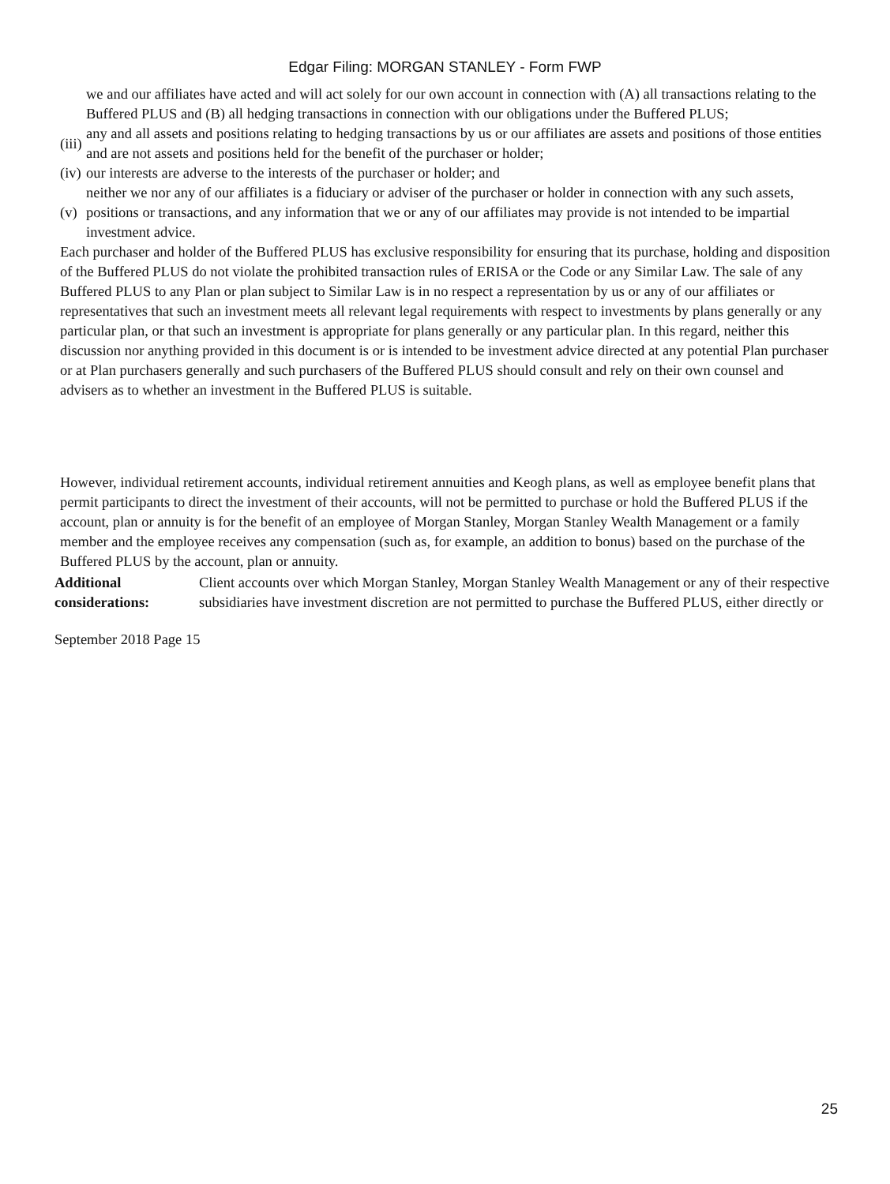Edgar Filing: MORGAN STANLEY - Form FWP
we and our affiliates have acted and will act solely for our own account in connection with (A) all transactions relating to the Buffered PLUS and (B) all hedging transactions in connection with our obligations under the Buffered PLUS;
(iii)
any and all assets and positions relating to hedging transactions by us or our affiliates are assets and positions of those entities and are not assets and positions held for the benefit of the purchaser or holder;
(iv)
our interests are adverse to the interests of the purchaser or holder; and
(v)
neither we nor any of our affiliates is a fiduciary or adviser of the purchaser or holder in connection with any such assets, positions or transactions, and any information that we or any of our affiliates may provide is not intended to be impartial investment advice.
Each purchaser and holder of the Buffered PLUS has exclusive responsibility for ensuring that its purchase, holding and disposition of the Buffered PLUS do not violate the prohibited transaction rules of ERISA or the Code or any Similar Law. The sale of any Buffered PLUS to any Plan or plan subject to Similar Law is in no respect a representation by us or any of our affiliates or representatives that such an investment meets all relevant legal requirements with respect to investments by plans generally or any particular plan, or that such an investment is appropriate for plans generally or any particular plan. In this regard, neither this discussion nor anything provided in this document is or is intended to be investment advice directed at any potential Plan purchaser or at Plan purchasers generally and such purchasers of the Buffered PLUS should consult and rely on their own counsel and advisers as to whether an investment in the Buffered PLUS is suitable.
However, individual retirement accounts, individual retirement annuities and Keogh plans, as well as employee benefit plans that permit participants to direct the investment of their accounts, will not be permitted to purchase or hold the Buffered PLUS if the account, plan or annuity is for the benefit of an employee of Morgan Stanley, Morgan Stanley Wealth Management or a family member and the employee receives any compensation (such as, for example, an addition to bonus) based on the purchase of the Buffered PLUS by the account, plan or annuity.
Additional considerations:
Client accounts over which Morgan Stanley, Morgan Stanley Wealth Management or any of their respective subsidiaries have investment discretion are not permitted to purchase the Buffered PLUS, either directly or
September 2018 Page 15
25